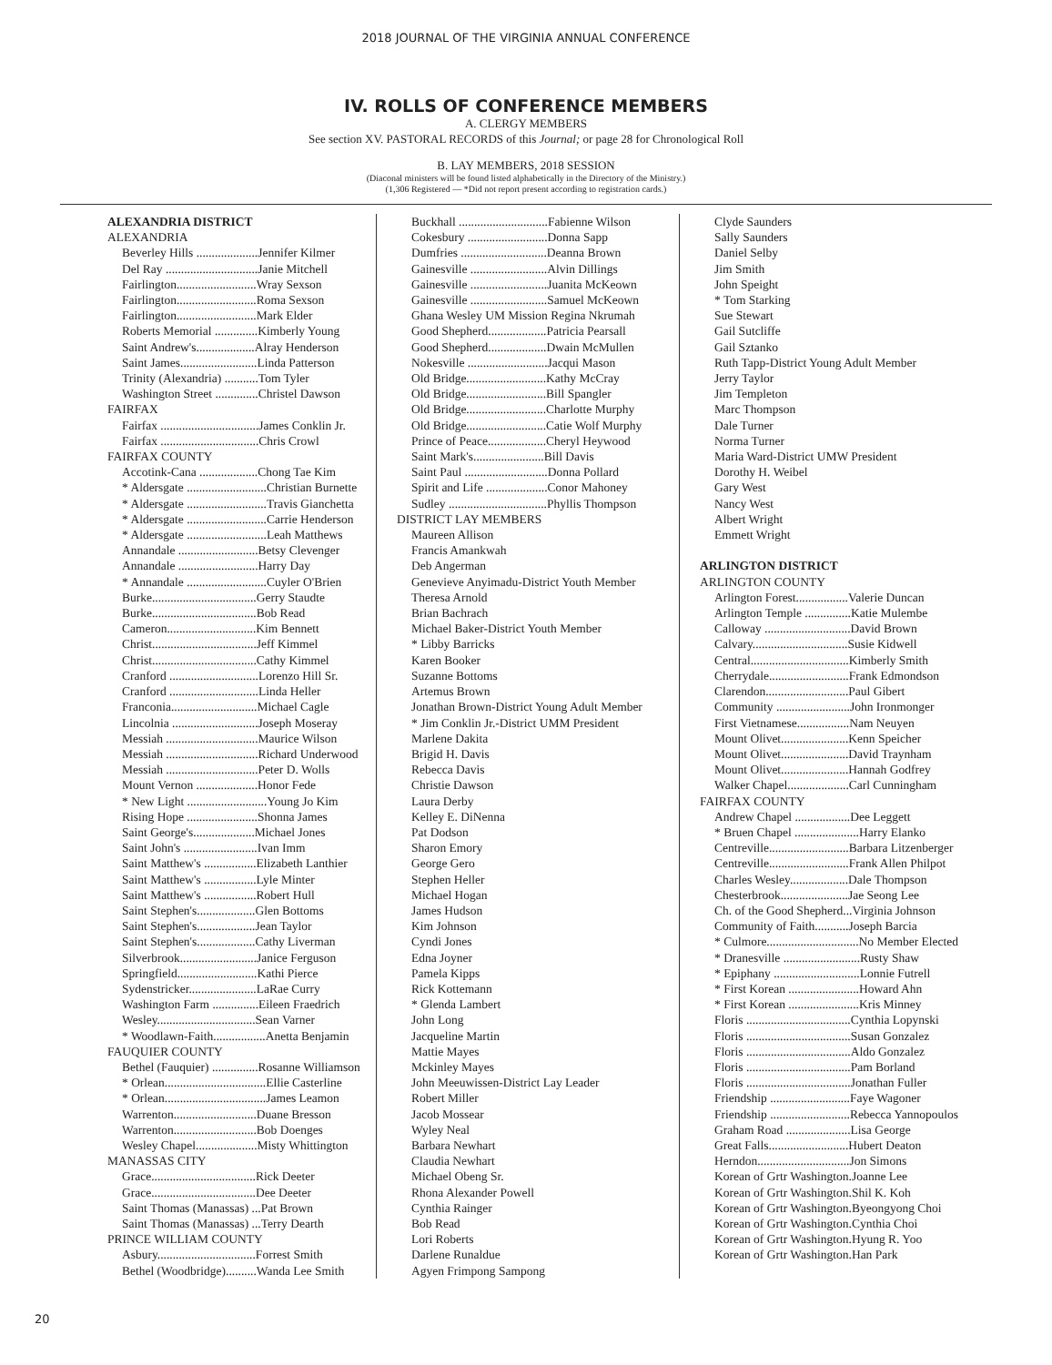2018 JOURNAL OF THE VIRGINIA ANNUAL CONFERENCE
IV. ROLLS OF CONFERENCE MEMBERS
A. CLERGY MEMBERS
See section XV. PASTORAL RECORDS of this Journal; or page 28 for Chronological Roll
B. LAY MEMBERS, 2018 SESSION
(Diaconal ministers will be found listed alphabetically in the Directory of the Ministry.)
(1,306 Registered — *Did not report present according to registration cards.)
ALEXANDRIA DISTRICT
ALEXANDRIA
Beverley Hills ....................Jennifer Kilmer
Del Ray ..............................Janie Mitchell
Fairlington..........................Wray Sexson
Fairlington..........................Roma Sexson
Fairlington..........................Mark Elder
Roberts Memorial ..............Kimberly Young
Saint Andrew's...................Alray Henderson
Saint James.........................Linda Patterson
Trinity (Alexandria) ...........Tom Tyler
Washington Street ..............Christel Dawson
FAIRFAX
Fairfax ................................James Conklin Jr.
Fairfax ................................Chris Crowl
FAIRFAX COUNTY
Accotink-Cana ...................Chong Tae Kim
* Aldersgate ..........................Christian Burnette
* Aldersgate ..........................Travis Gianchetta
* Aldersgate ..........................Carrie Henderson
* Aldersgate ..........................Leah Matthews
Annandale ..........................Betsy Clevenger
Annandale ..........................Harry Day
* Annandale ..........................Cuyler O'Brien
Burke..................................Gerry Staudte
Burke..................................Bob Read
Cameron.............................Kim Bennett
Christ..................................Jeff Kimmel
Christ..................................Cathy Kimmel
Cranford .............................Lorenzo Hill Sr.
Cranford .............................Linda Heller
Franconia............................Michael Cagle
Lincolnia ............................Joseph Moseray
Messiah ..............................Maurice Wilson
Messiah ..............................Richard Underwood
Messiah ..............................Peter D. Wolls
Mount Vernon ....................Honor Fede
* New Light ..........................Young Jo Kim
Rising Hope .......................Shonna James
Saint George's....................Michael Jones
Saint John's ........................Ivan Imm
Saint Matthew's .................Elizabeth Lanthier
Saint Matthew's .................Lyle Minter
Saint Matthew's .................Robert Hull
Saint Stephen's...................Glen Bottoms
Saint Stephen's...................Jean Taylor
Saint Stephen's...................Cathy Liverman
Silverbrook.........................Janice Ferguson
Springfield..........................Kathi Pierce
Sydenstricker......................LaRae Curry
Washington Farm ...............Eileen Fraedrich
Wesley................................Sean Varner
* Woodlawn-Faith.................Anetta Benjamin
FAUQUIER COUNTY
Bethel (Fauquier) ...............Rosanne Williamson
* Orlean.................................Ellie Casterline
* Orlean.................................James Leamon
Warrenton...........................Duane Bresson
Warrenton...........................Bob Doenges
Wesley Chapel....................Misty Whittington
MANASSAS CITY
Grace..................................Rick Deeter
Grace..................................Dee Deeter
Saint Thomas (Manassas) ...Pat Brown
Saint Thomas (Manassas) ...Terry Dearth
PRINCE WILLIAM COUNTY
Asbury................................Forrest Smith
Bethel (Woodbridge)..........Wanda Lee Smith
Buckhall .............................Fabienne Wilson
Cokesbury ..........................Donna Sapp
Dumfries ............................Deanna Brown
Gainesville .........................Alvin Dillings
Gainesville .........................Juanita McKeown
Gainesville .........................Samuel McKeown
Ghana Wesley UM Mission Regina Nkrumah
Good Shepherd...................Patricia Pearsall
Good Shepherd...................Dwain McMullen
Nokesville ..........................Jacqui Mason
Old Bridge..........................Kathy McCray
Old Bridge..........................Bill Spangler
Old Bridge..........................Charlotte Murphy
Old Bridge..........................Catie Wolf Murphy
Prince of Peace...................Cheryl Heywood
Saint Mark's.......................Bill Davis
Saint Paul ...........................Donna Pollard
Spirit and Life ....................Conor Mahoney
Sudley ................................Phyllis Thompson
DISTRICT LAY MEMBERS
Maureen Allison
Francis Amankwah
Deb Angerman
Genevieve Anyimadu-District Youth Member
Theresa Arnold
Brian Bachrach
Michael Baker-District Youth Member
* Libby Barricks
Karen Booker
Suzanne Bottoms
Artemus Brown
Jonathan Brown-District Young Adult Member
* Jim Conklin Jr.-District UMM President
Marlene Dakita
Brigid H. Davis
Rebecca Davis
Christie Dawson
Laura Derby
Kelley E. DiNenna
Pat Dodson
Sharon Emory
George Gero
Stephen Heller
Michael Hogan
James Hudson
Kim Johnson
Cyndi Jones
Edna Joyner
Pamela Kipps
Rick Kottemann
* Glenda Lambert
John Long
Jacqueline Martin
Mattie Mayes
Mckinley Mayes
John Meeuwissen-District Lay Leader
Robert Miller
Jacob Mossear
Wyley Neal
Barbara Newhart
Claudia Newhart
Michael Obeng Sr.
Rhona Alexander Powell
Cynthia Rainger
Bob Read
Lori Roberts
Darlene Runaldue
Agyen Frimpong Sampong
Clyde Saunders
Sally Saunders
Daniel Selby
Jim Smith
John Speight
* Tom Starking
Sue Stewart
Gail Sutcliffe
Gail Sztanko
Ruth Tapp-District Young Adult Member
Jerry Taylor
Jim Templeton
Marc Thompson
Dale Turner
Norma Turner
Maria Ward-District UMW President
Dorothy H. Weibel
Gary West
Nancy West
Albert Wright
Emmett Wright
ARLINGTON DISTRICT
ARLINGTON COUNTY
Arlington Forest.................Valerie Duncan
Arlington Temple ...............Katie Mulembe
Calloway ............................David Brown
Calvary...............................Susie Kidwell
Central................................Kimberly Smith
Cherrydale..........................Frank Edmondson
Clarendon...........................Paul Gibert
Community ........................John Ironmonger
First Vietnamese.................Nam Neuyen
Mount Olivet......................Kenn Speicher
Mount Olivet......................David Traynham
Mount Olivet......................Hannah Godfrey
Walker Chapel....................Carl Cunningham
FAIRFAX COUNTY
Andrew Chapel ..................Dee Leggett
* Bruen Chapel .....................Harry Elanko
Centreville..........................Barbara Litzenberger
Centreville..........................Frank Allen Philpot
Charles Wesley...................Dale Thompson
Chesterbrook......................Jae Seong Lee
Ch. of the Good Shepherd...Virginia Johnson
Community of Faith...........Joseph Barcia
* Culmore..............................No Member Elected
* Dranesville .........................Rusty Shaw
* Epiphany ............................Lonnie Futrell
* First Korean .......................Howard Ahn
* First Korean .......................Kris Minney
Floris ..................................Cynthia Lopynski
Floris ..................................Susan Gonzalez
Floris ..................................Aldo Gonzalez
Floris ..................................Pam Borland
Floris ..................................Jonathan Fuller
Friendship ..........................Faye Wagoner
Friendship ..........................Rebecca Yannopoulos
Graham Road .....................Lisa George
Great Falls..........................Hubert Deaton
Herndon..............................Jon Simons
Korean of Grtr Washington.Joanne Lee
Korean of Grtr Washington.Shil K. Koh
Korean of Grtr Washington.Byeongyong Choi
Korean of Grtr Washington.Cynthia Choi
Korean of Grtr Washington.Hyung R. Yoo
Korean of Grtr Washington.Han Park
20